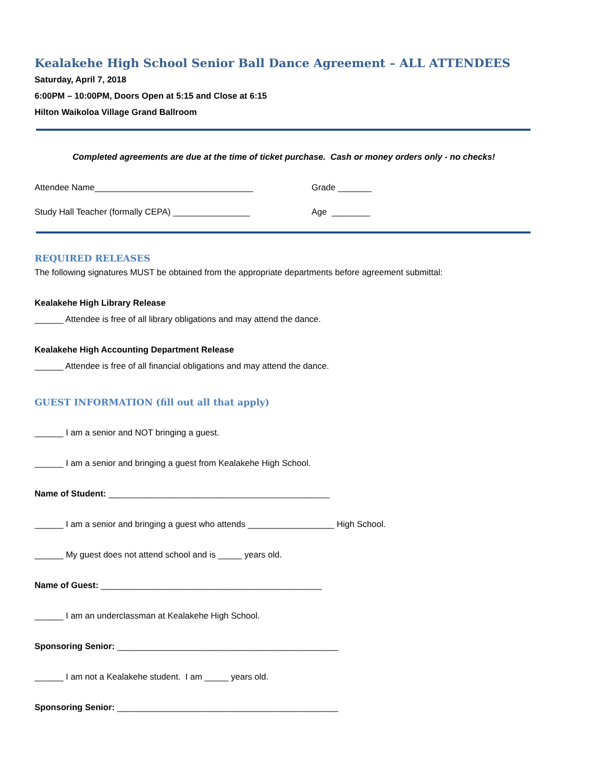Kealakehe High School Senior Ball Dance Agreement – ALL ATTENDEES
Saturday, April 7, 2018
6:00PM – 10:00PM, Doors Open at 5:15 and Close at 6:15
Hilton Waikoloa Village Grand Ballroom
Completed agreements are due at the time of ticket purchase. Cash or money orders only - no checks!
Attendee Name_________________________________ Grade _______
Study Hall Teacher (formally CEPA) ________________ Age ________
REQUIRED RELEASES
The following signatures MUST be obtained from the appropriate departments before agreement submittal:
Kealakehe High Library Release
______ Attendee is free of all library obligations and may attend the dance.
Kealakehe High Accounting Department Release
______ Attendee is free of all financial obligations and may attend the dance.
GUEST INFORMATION (fill out all that apply)
______ I am a senior and NOT bringing a guest.
______ I am a senior and bringing a guest from Kealakehe High School.
Name of Student: ______________________________________________
______ I am a senior and bringing a guest who attends __________________ High School.
______ My guest does not attend school and is _____ years old.
Name of Guest: ______________________________________________
______ I am an underclassman at Kealakehe High School.
Sponsoring Senior: ______________________________________________
______ I am not a Kealakehe student. I am _____ years old.
Sponsoring Senior: ______________________________________________